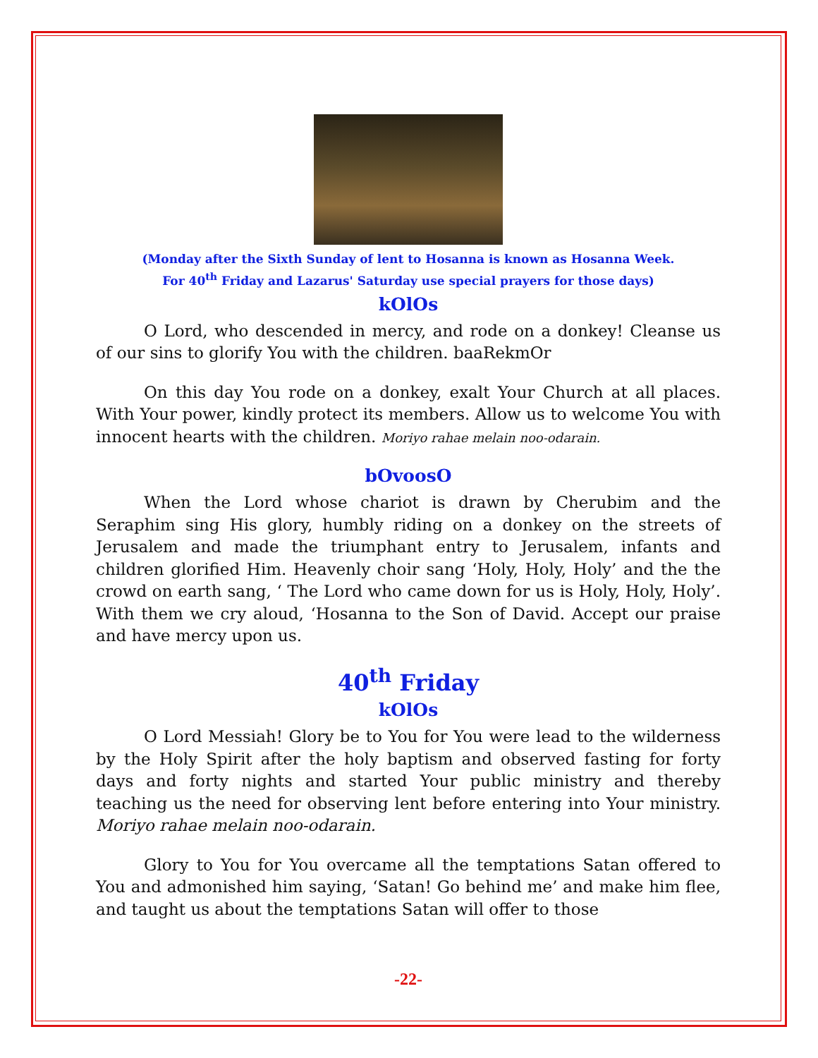(Monday after the Sixth Sunday of lent to Hosanna is known as Hosanna Week.
For 40<sup>th</sup> Friday and Lazarus' Saturday use special prayers for those days)
kOlOs
O Lord, who descended in mercy, and rode on a donkey! Cleanse us of our sins to glorify You with the children. baaRekmOr
On this day You rode on a donkey, exalt Your Church at all places. With Your power, kindly protect its members. Allow us to welcome You with innocent hearts with the children. Moriyo rahae melain noo-odarain.
bOvoosO
When the Lord whose chariot is drawn by Cherubim and the Seraphim sing His glory, humbly riding on a donkey on the streets of Jerusalem and made the triumphant entry to Jerusalem, infants and children glorified Him. Heavenly choir sang ‘Holy, Holy, Holy’ and the the crowd on earth sang, ‘ The Lord who came down for us is Holy, Holy, Holy’. With them we cry aloud, ‘Hosanna to the Son of David. Accept our praise and have mercy upon us.
40<sup>th</sup> Friday
kOlOs
O Lord Messiah! Glory be to You for You were lead to the wilderness by the Holy Spirit after the holy baptism and observed fasting for forty days and forty nights and started Your public ministry and thereby teaching us the need for observing lent before entering into Your ministry. Moriyo rahae melain noo-odarain.
Glory to You for You overcame all the temptations Satan offered to You and admonished him saying, ‘Satan! Go behind me’ and make him flee, and taught us about the temptations Satan will offer to those
-22-